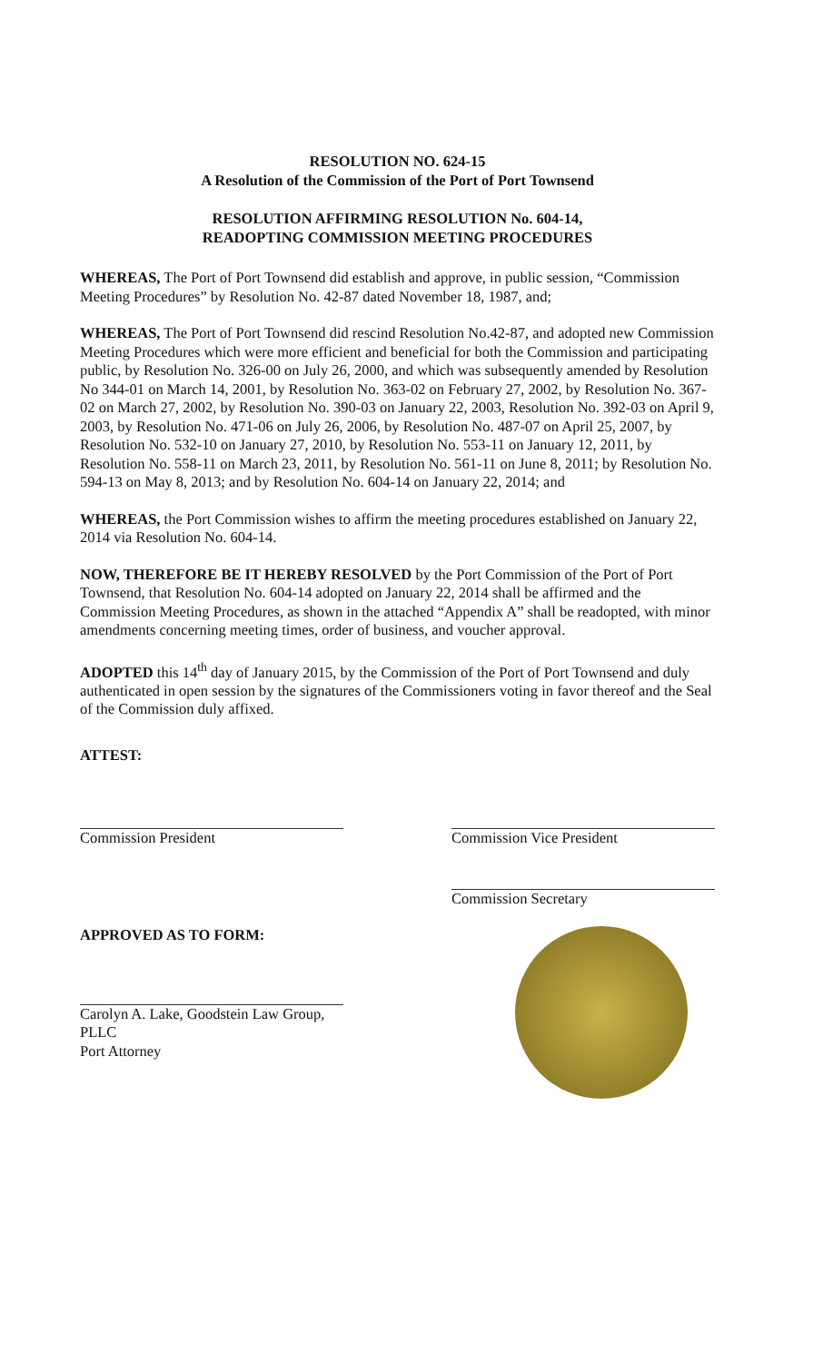RESOLUTION NO. 624-15
A Resolution of the Commission of the Port of Port Townsend
RESOLUTION AFFIRMING RESOLUTION No. 604-14,
READOPTING COMMISSION MEETING PROCEDURES
WHEREAS, The Port of Port Townsend did establish and approve, in public session, “Commission Meeting Procedures” by Resolution No. 42-87 dated November 18, 1987, and;
WHEREAS, The Port of Port Townsend did rescind Resolution No.42-87, and adopted new Commission Meeting Procedures which were more efficient and beneficial for both the Commission and participating public, by Resolution No. 326-00 on July 26, 2000, and which was subsequently amended by Resolution No 344-01 on March 14, 2001, by Resolution No. 363-02 on February 27, 2002, by Resolution No. 367-02 on March 27, 2002, by Resolution No. 390-03 on January 22, 2003, Resolution No. 392-03 on April 9, 2003, by Resolution No. 471-06 on July 26, 2006, by Resolution No. 487-07 on April 25, 2007, by Resolution No. 532-10 on January 27, 2010, by Resolution No. 553-11 on January 12, 2011, by Resolution No. 558-11 on March 23, 2011, by Resolution No. 561-11 on June 8, 2011; by Resolution No. 594-13 on May 8, 2013; and by Resolution No. 604-14 on January 22, 2014; and
WHEREAS, the Port Commission wishes to affirm the meeting procedures established on January 22, 2014 via Resolution No. 604-14.
NOW, THEREFORE BE IT HEREBY RESOLVED by the Port Commission of the Port of Port Townsend, that Resolution No. 604-14 adopted on January 22, 2014 shall be affirmed and the Commission Meeting Procedures, as shown in the attached “Appendix A” shall be readopted, with minor amendments concerning meeting times, order of business, and voucher approval.
ADOPTED this 14<sup>th</sup> day of January 2015, by the Commission of the Port of Port Townsend and duly authenticated in open session by the signatures of the Commissioners voting in favor thereof and the Seal of the Commission duly affixed.
ATTEST:
Commission President Commission Vice President
Commission Secretary
APPROVED AS TO FORM:
Carolyn A. Lake, Goodstein Law Group, PLLC
Port Attorney